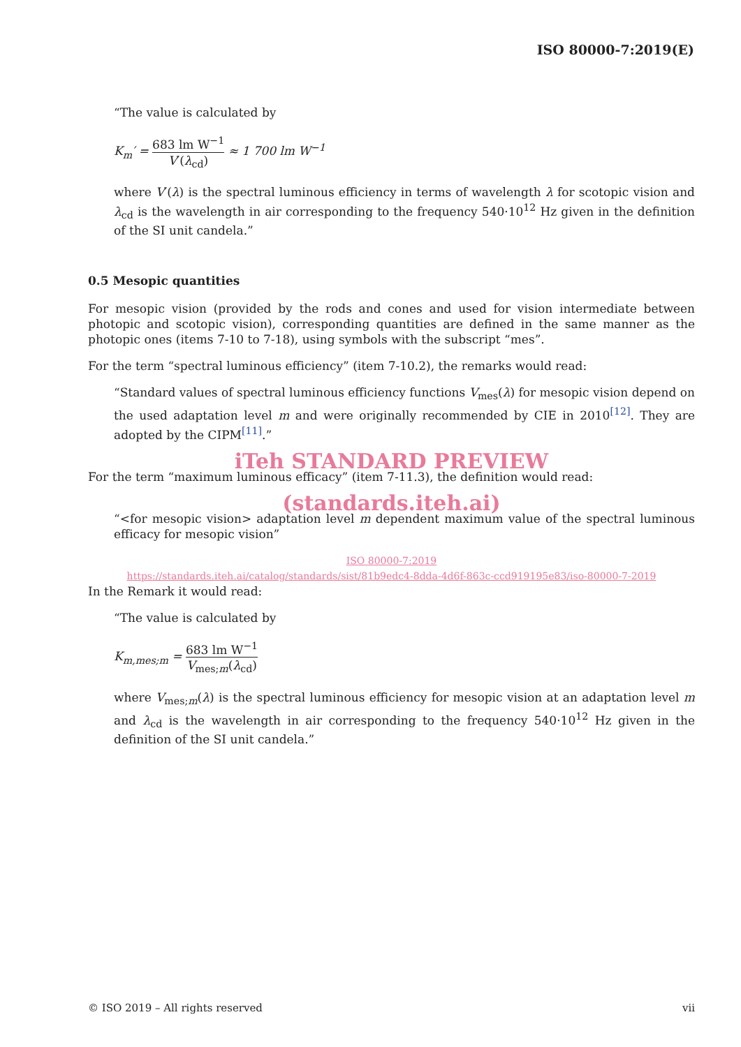ISO 80000-7:2019(E)
“The value is calculated by
K<sub>m</sub>′ = 683 lm W<sup>−1</sup> V′(λ<sub>cd</sub>) ≈ 1 700 lm W<sup>−1</sup>
where V′(λ) is the spectral luminous efficiency in terms of wavelength λ for scotopic vision and λ<sub>cd</sub> is the wavelength in air corresponding to the frequency 540·10<sup>12</sup> Hz given in the definition of the SI unit candela.”
0.5 Mesopic quantities
For mesopic vision (provided by the rods and cones and used for vision intermediate between photopic and scotopic vision), corresponding quantities are defined in the same manner as the photopic ones (items 7-10 to 7-18), using symbols with the subscript “mes”.
For the term “spectral luminous efficiency” (item 7-10.2), the remarks would read:
“Standard values of spectral luminous efficiency functions V<sub>mes</sub>(λ) for mesopic vision depend on the used adaptation level m and were originally recommended by CIE in 2010<sup>[12]</sup>. They are adopted by the CIPM<sup>[11]</sup>.”
iTeh STANDARD PREVIEW
For the term “maximum luminous efficacy” (item 7-11.3), the definition would read:
(standards.iteh.ai)
“<for mesopic vision> adaptation level m dependent maximum value of the spectral luminous efficacy for mesopic vision”
ISO 80000-7:2019
https://standards.iteh.ai/catalog/standards/sist/81b9edc4-8dda-4d6f-863c-ccd919195e83/iso-80000-7-2019
In the Remark it would read:
“The value is calculated by
K<sub>m,mes;m</sub> = 683 lm W<sup>−1</sup> V<sub>mes;m</sub>(λ<sub>cd</sub>)
where V<sub>mes;m</sub>(λ) is the spectral luminous efficiency for mesopic vision at an adaptation level m and λ<sub>cd</sub> is the wavelength in air corresponding to the frequency 540·10<sup>12</sup> Hz given in the definition of the SI unit candela.”
© ISO 2019 – All rights reserved vii